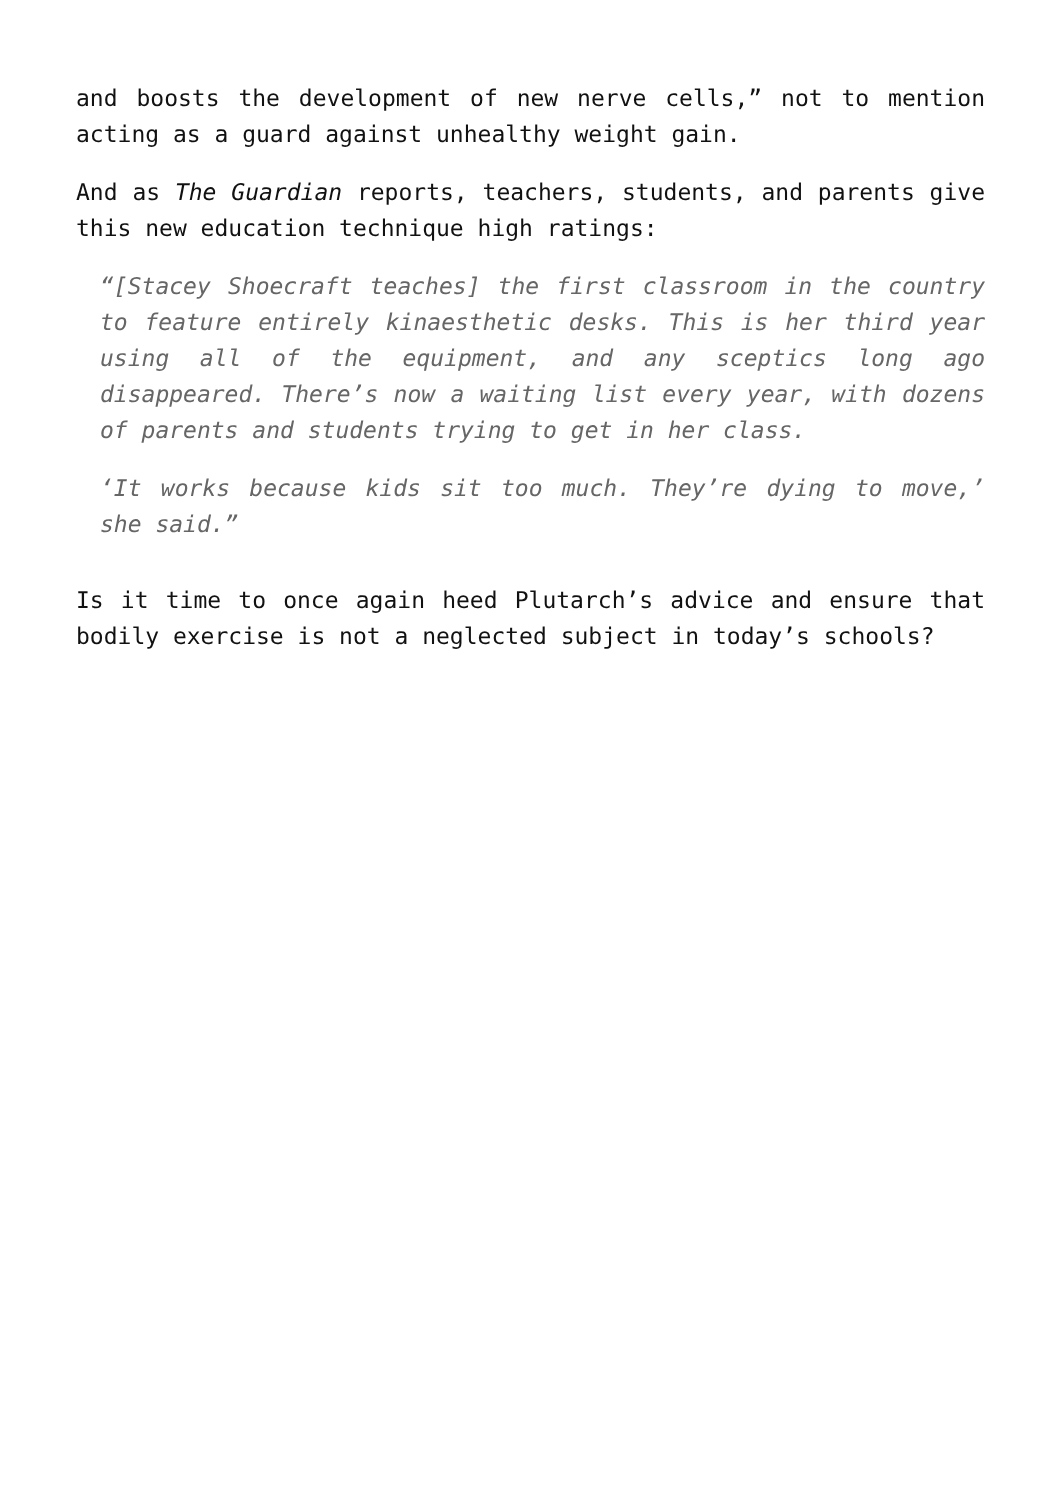and boosts the development of new nerve cells,” not to mention acting as a guard against unhealthy weight gain.
And as The Guardian reports, teachers, students, and parents give this new education technique high ratings:
“[Stacey Shoecraft teaches] the first classroom in the country to feature entirely kinaesthetic desks. This is her third year using all of the equipment, and any sceptics long ago disappeared. There’s now a waiting list every year, with dozens of parents and students trying to get in her class.
‘It works because kids sit too much. They’re dying to move,’ she said.”
Is it time to once again heed Plutarch’s advice and ensure that bodily exercise is not a neglected subject in today’s schools?